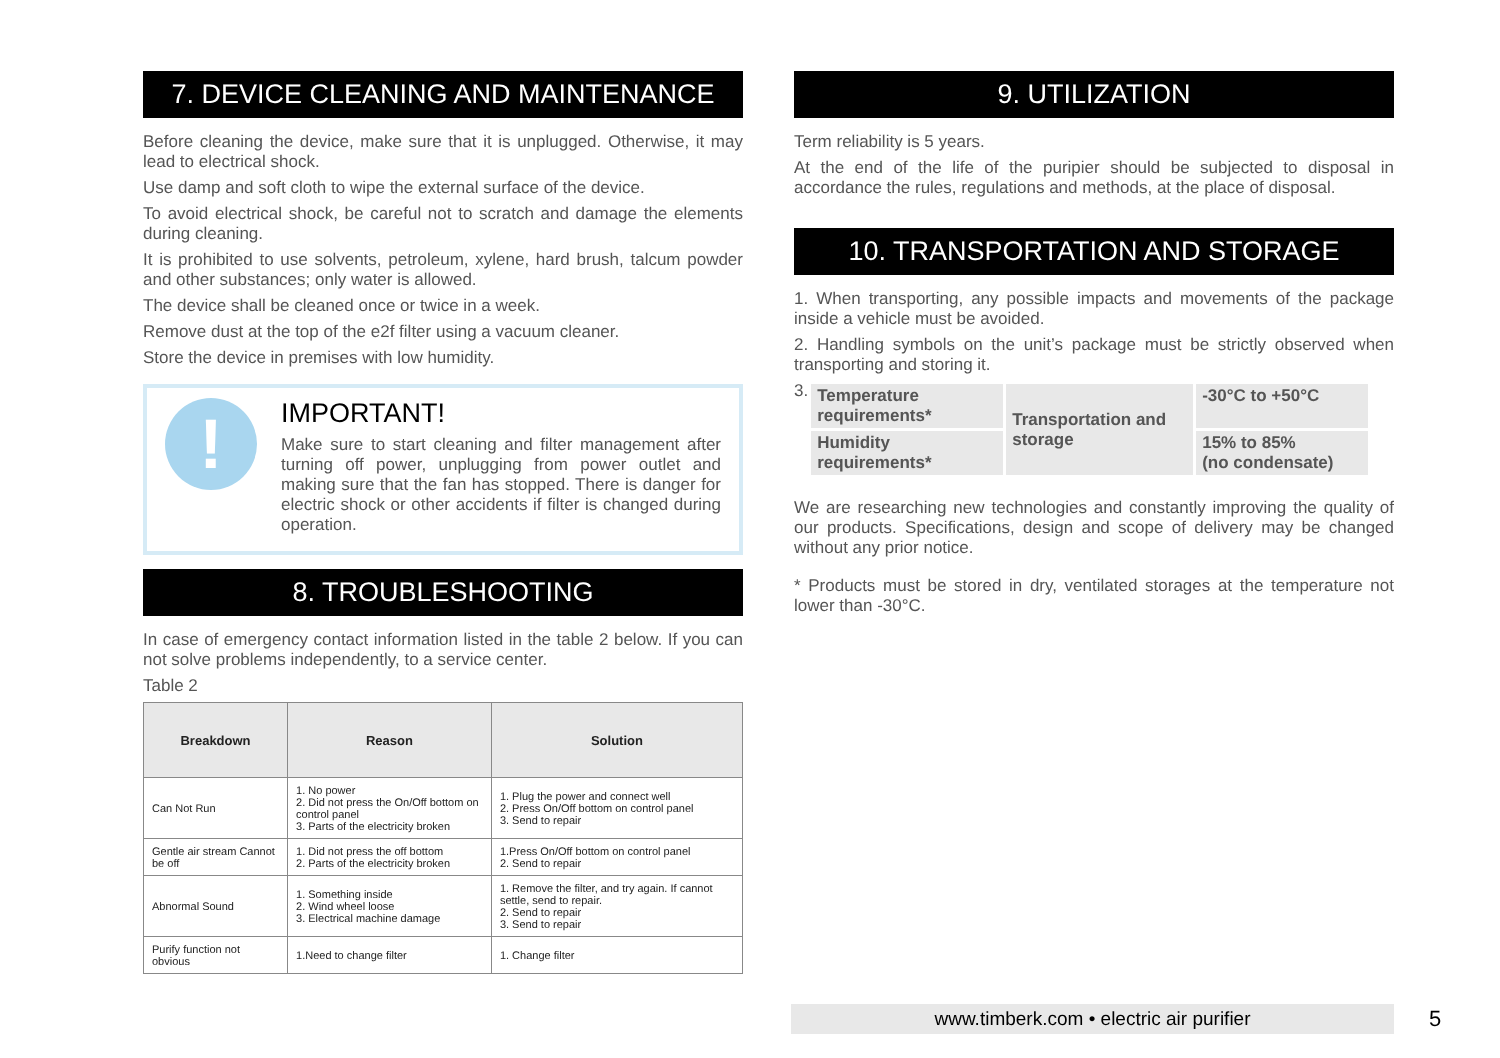7. DEVICE CLEANING AND MAINTENANCE
Before cleaning the device, make sure that it is unplugged. Otherwise, it may lead to electrical shock.
Use damp and soft cloth to wipe the external surface of the device.
To avoid electrical shock, be careful not to scratch and damage the elements during cleaning.
It is prohibited to use solvents, petroleum, xylene, hard brush, talcum powder and other substances; only water is allowed.
The device shall be cleaned once or twice in a week.
Remove dust at the top of the e2f filter using a vacuum cleaner.
Store the device in premises with low humidity.
!
IMPORTANT!
Make sure to start cleaning and filter management after turning off power, unplugging from power outlet and making sure that the fan has stopped. There is danger for electric shock or other accidents if filter is changed during operation.
8. TROUBLESHOOTING
In case of emergency contact information listed in the table 2 below. If you can not solve problems independently, to a service center.
Table 2
| Breakdown | Reason | Solution |
| --- | --- | --- |
| Can Not Run | 1. No power 2. Did not press the On/Off bottom on control panel 3. Parts of the electricity broken | 1. Plug the power and connect well 2. Press On/Off bottom on control panel 3. Send to repair |
| Gentle air stream Cannot be off | 1. Did not press the off bottom 2. Parts of the electricity broken | 1.Press On/Off bottom on control panel 2. Send to repair |
| Abnormal Sound | 1. Something inside 2. Wind wheel loose 3. Electrical machine damage | 1. Remove the filter, and try again. If cannot settle, send to repair. 2. Send to repair 3. Send to repair |
| Purify function not obvious | 1.Need to change filter | 1. Change filter |
9. UTILIZATION
Term reliability is 5 years.
At the end of the life of the puripier should be subjected to disposal in accordance the rules, regulations and methods, at the place of disposal.
10. TRANSPORTATION AND STORAGE
1. When transporting, any possible impacts and movements of the package inside a vehicle must be avoided.
2. Handling symbols on the unit’s package must be strictly observed when transporting and storing it.
3.
| Temperature requirements* | Transportation and storage | -30°C to +50°C |
| Humidity requirements* | | 15% to 85% (no condensate) |
We are researching new technologies and constantly improving the quality of our products. Specifications, design and scope of delivery may be changed without any prior notice.
* Products must be stored in dry, ventilated storages at the temperature not lower than -30°C.
www.timberk.com • electric air purifier
5